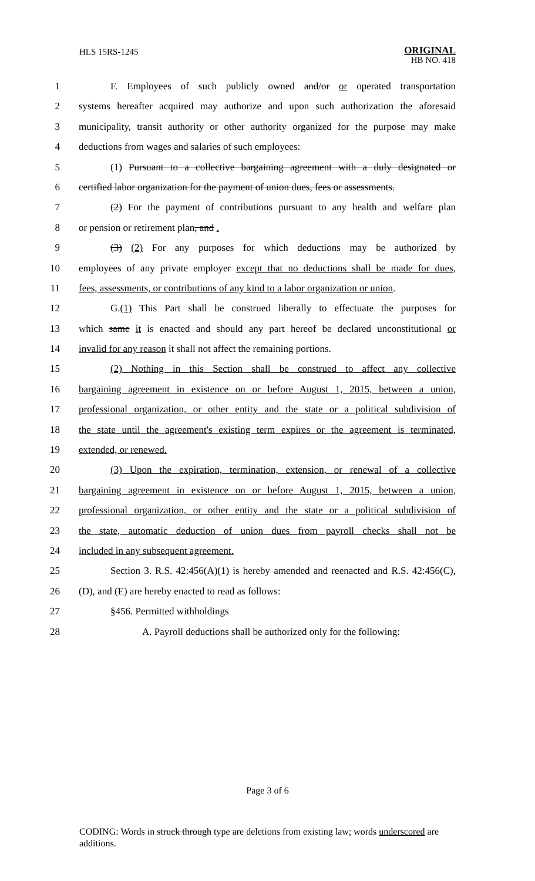HLS 15RS-1245
ORIGINAL
HB NO. 418
1 F. Employees of such publicly owned and/or or operated transportation
2 systems hereafter acquired may authorize and upon such authorization the aforesaid
3 municipality, transit authority or other authority organized for the purpose may make
4 deductions from wages and salaries of such employees:
5 (1) Pursuant to a collective bargaining agreement with a duly designated or
6 certified labor organization for the payment of union dues, fees or assessments.
7 (2) For the payment of contributions pursuant to any health and welfare plan
8 or pension or retirement plan, and .
9 (3) (2) For any purposes for which deductions may be authorized by
10 employees of any private employer except that no deductions shall be made for dues,
11 fees, assessments, or contributions of any kind to a labor organization or union.
12 G.(1) This Part shall be construed liberally to effectuate the purposes for
13 which same it is enacted and should any part hereof be declared unconstitutional or
14 invalid for any reason it shall not affect the remaining portions.
15 (2) Nothing in this Section shall be construed to affect any collective
16 bargaining agreement in existence on or before August 1, 2015, between a union,
17 professional organization, or other entity and the state or a political subdivision of
18 the state until the agreement's existing term expires or the agreement is terminated,
19 extended, or renewed.
20 (3) Upon the expiration, termination, extension, or renewal of a collective
21 bargaining agreement in existence on or before August 1, 2015, between a union,
22 professional organization, or other entity and the state or a political subdivision of
23 the state, automatic deduction of union dues from payroll checks shall not be
24 included in any subsequent agreement.
25 Section 3. R.S. 42:456(A)(1) is hereby amended and reenacted and R.S. 42:456(C),
26 (D), and (E) are hereby enacted to read as follows:
27 §456. Permitted withholdings
28 A. Payroll deductions shall be authorized only for the following:
Page 3 of 6
CODING: Words in struck through type are deletions from existing law; words underscored are additions.